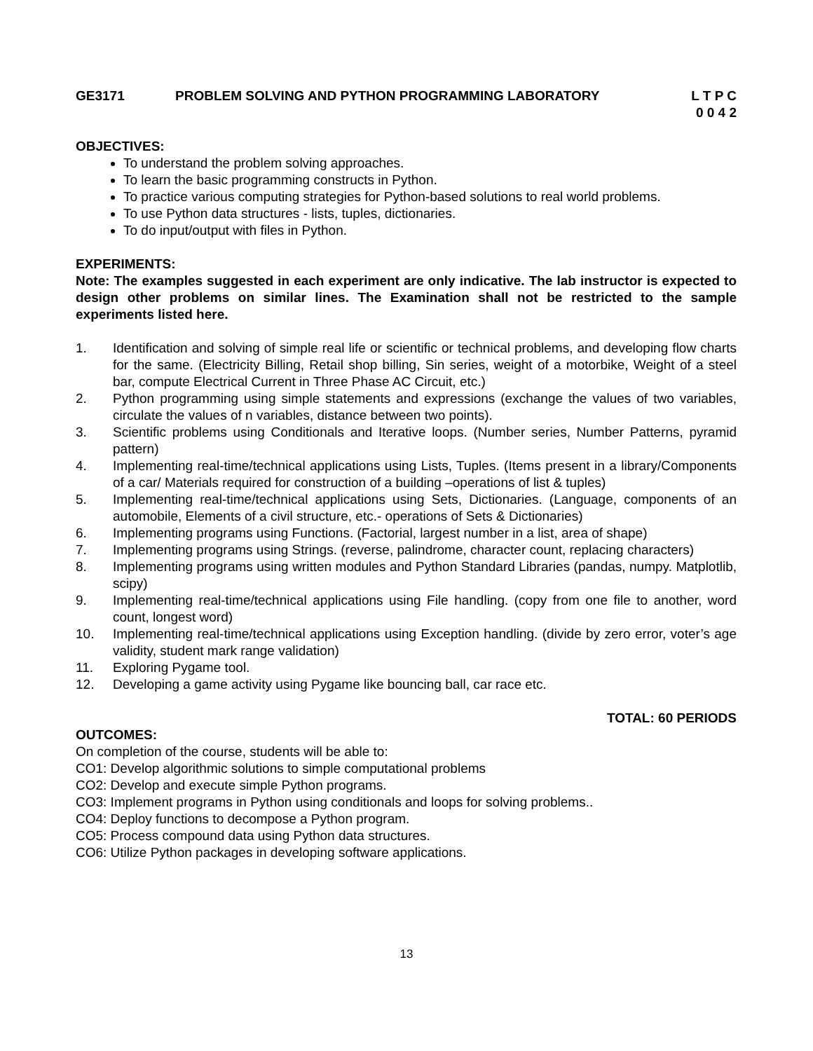GE3171 PROBLEM SOLVING AND PYTHON PROGRAMMING LABORATORY L T P C
0 0 4 2
OBJECTIVES:
To understand the problem solving approaches.
To learn the basic programming constructs in Python.
To practice various computing strategies for Python-based solutions to real world problems.
To use Python data structures - lists, tuples, dictionaries.
To do input/output with files in Python.
EXPERIMENTS:
Note: The examples suggested in each experiment are only indicative. The lab instructor is expected to design other problems on similar lines. The Examination shall not be restricted to the sample experiments listed here.
1. Identification and solving of simple real life or scientific or technical problems, and developing flow charts for the same. (Electricity Billing, Retail shop billing, Sin series, weight of a motorbike, Weight of a steel bar, compute Electrical Current in Three Phase AC Circuit, etc.)
2. Python programming using simple statements and expressions (exchange the values of two variables, circulate the values of n variables, distance between two points).
3. Scientific problems using Conditionals and Iterative loops. (Number series, Number Patterns, pyramid pattern)
4. Implementing real-time/technical applications using Lists, Tuples. (Items present in a library/Components of a car/ Materials required for construction of a building –operations of list & tuples)
5. Implementing real-time/technical applications using Sets, Dictionaries. (Language, components of an automobile, Elements of a civil structure, etc.- operations of Sets & Dictionaries)
6. Implementing programs using Functions. (Factorial, largest number in a list, area of shape)
7. Implementing programs using Strings. (reverse, palindrome, character count, replacing characters)
8. Implementing programs using written modules and Python Standard Libraries (pandas, numpy. Matplotlib, scipy)
9. Implementing real-time/technical applications using File handling. (copy from one file to another, word count, longest word)
10. Implementing real-time/technical applications using Exception handling. (divide by zero error, voter’s age validity, student mark range validation)
11. Exploring Pygame tool.
12. Developing a game activity using Pygame like bouncing ball, car race etc.
TOTAL: 60 PERIODS
OUTCOMES:
On completion of the course, students will be able to:
CO1: Develop algorithmic solutions to simple computational problems
CO2: Develop and execute simple Python programs.
CO3: Implement programs in Python using conditionals and loops for solving problems..
CO4: Deploy functions to decompose a Python program.
CO5: Process compound data using Python data structures.
CO6: Utilize Python packages in developing software applications.
13